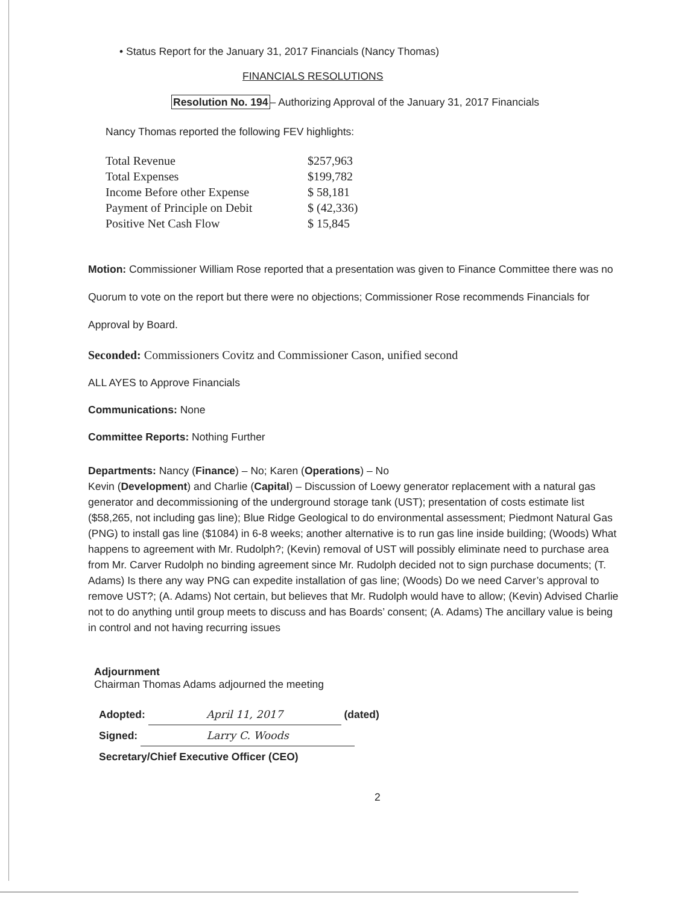• Status Report for the January 31, 2017 Financials (Nancy Thomas)
FINANCIALS RESOLUTIONS
Resolution No. 194– Authorizing Approval of the January 31, 2017 Financials
Nancy Thomas reported the following FEV highlights:
| Total Revenue | $257,963 |
| Total Expenses | $199,782 |
| Income Before other Expense | $ 58,181 |
| Payment of Principle on Debit | $ (42,336) |
| Positive Net Cash Flow | $ 15,845 |
Motion: Commissioner William Rose reported that a presentation was given to Finance Committee there was no Quorum to vote on the report but there were no objections; Commissioner Rose recommends Financials for Approval by Board.
Seconded: Commissioners Covitz and Commissioner Cason, unified second
ALL AYES to Approve Financials
Communications: None
Committee Reports: Nothing Further
Departments: Nancy (Finance) – No; Karen (Operations) – No
Kevin (Development) and Charlie (Capital) – Discussion of Loewy generator replacement with a natural gas generator and decommissioning of the underground storage tank (UST); presentation of costs estimate list ($58,265, not including gas line); Blue Ridge Geological to do environmental assessment; Piedmont Natural Gas (PNG) to install gas line ($1084) in 6-8 weeks; another alternative is to run gas line inside building; (Woods) What happens to agreement with Mr. Rudolph?; (Kevin) removal of UST will possibly eliminate need to purchase area from Mr. Carver Rudolph no binding agreement since Mr. Rudolph decided not to sign purchase documents; (T. Adams) Is there any way PNG can expedite installation of gas line; (Woods) Do we need Carver’s approval to remove UST?; (A. Adams) Not certain, but believes that Mr. Rudolph would have to allow; (Kevin) Advised Charlie not to do anything until group meets to discuss and has Boards’ consent; (A. Adams) The ancillary value is being in control and not having recurring issues
Adjournment
Chairman Thomas Adams adjourned the meeting
Adopted: April 11, 2017 (dated)
Signed: Larry C. Woods
Secretary/Chief Executive Officer (CEO)
2